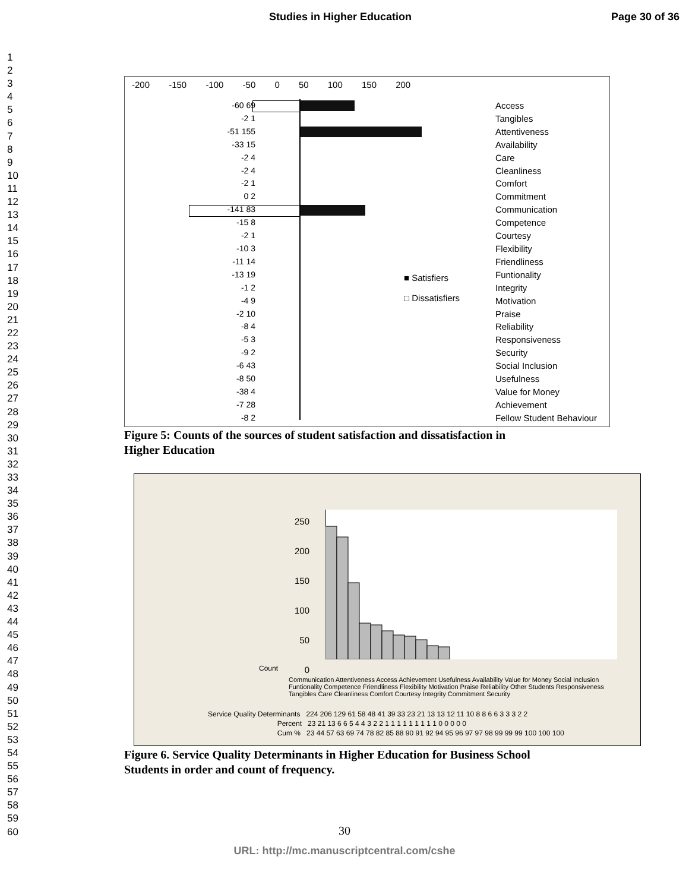Studies in Higher Education Page 30 of 36
1
2
3
4
5
6
7
8
9
10
11
12
13
14
15
16
17
18
19
20
21
22
23
24
25
26
27
28
29
30
31
32
33
34
35
36
37
38
39
40
41
42
43
44
45
46
47
48
49
50
51
52
53
54
55
56
57
58
59
60
-200 -150 -100 -50 0 50 100 150 200
■ Satisfiers
□ Dissatisfiers
Access
Tangibles
Attentiveness
Availability
Care
Cleanliness
Comfort
Commitment
Communication
Competence
Courtesy
Flexibility
Friendliness
Funtionality
Integrity
Motivation
Praise
Reliability
Responsiveness
Security
Social Inclusion
Usefulness
Value for Money
Achievement
Fellow Student Behaviour
-60 69
-2 1
-51 155
-33 15
-2 4
-2 4
-2 1
0 2
-141 83
-15 8
-2 1
-10 3
-11 14
-13 19
-1 2
-4 9
-2 10
-8 4
-5 3
-9 2
-6 43
-8 50
-38 4
-7 28
-8 2
Figure 5: Counts of the sources of student satisfaction and dissatisfaction in
Higher Education
250
200
150
100
50
0
Count
Service Quality Determinants 224 206 129 61 58 48 41 39 33 23 21 13 13 12 11 10 8 8 6 6 3 3 3 2 2
Percent 23 21 13 6 6 5 4 4 3 2 2 1 1 1 1 1 1 1 1 1 0 0 0 0 0
Cum % 23 44 57 63 69 74 78 82 85 88 90 91 92 94 95 96 97 97 98 99 99 99 100 100 100
Communication Attentiveness Access Achievement Usefulness Availability Value for Money Social Inclusion Funtionality Competence Friendliness Flexibility Motivation Praise Reliability Other Students Responsiveness Tangibles Care Cleanliness Comfort Courtesy Integrity Commitment Security
Figure 6. Service Quality Determinants in Higher Education for Business School
Students in order and count of frequency.
30
URL: http://mc.manuscriptcentral.com/cshe